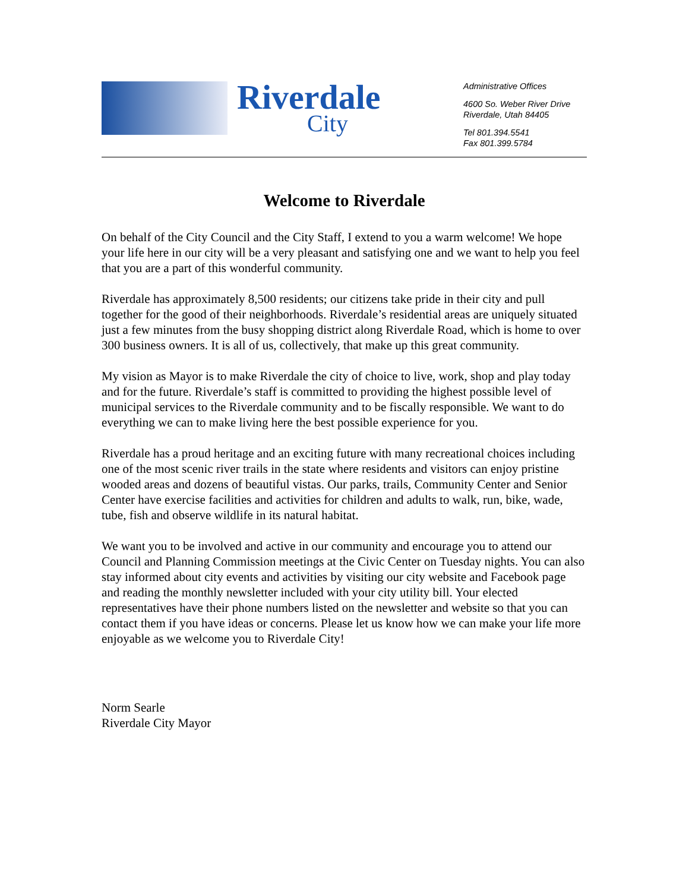Riverdale
City
Administrative Offices
4600 So. Weber River Drive
Riverdale, Utah 84405
Tel 801.394.5541
Fax 801.399.5784
Welcome to Riverdale
On behalf of the City Council and the City Staff, I extend to you a warm welcome! We hope your life here in our city will be a very pleasant and satisfying one and we want to help you feel that you are a part of this wonderful community.
Riverdale has approximately 8,500 residents; our citizens take pride in their city and pull together for the good of their neighborhoods. Riverdale’s residential areas are uniquely situated just a few minutes from the busy shopping district along Riverdale Road, which is home to over 300 business owners. It is all of us, collectively, that make up this great community.
My vision as Mayor is to make Riverdale the city of choice to live, work, shop and play today and for the future. Riverdale’s staff is committed to providing the highest possible level of municipal services to the Riverdale community and to be fiscally responsible. We want to do everything we can to make living here the best possible experience for you.
Riverdale has a proud heritage and an exciting future with many recreational choices including one of the most scenic river trails in the state where residents and visitors can enjoy pristine wooded areas and dozens of beautiful vistas. Our parks, trails, Community Center and Senior Center have exercise facilities and activities for children and adults to walk, run, bike, wade, tube, fish and observe wildlife in its natural habitat.
We want you to be involved and active in our community and encourage you to attend our Council and Planning Commission meetings at the Civic Center on Tuesday nights. You can also stay informed about city events and activities by visiting our city website and Facebook page and reading the monthly newsletter included with your city utility bill. Your elected representatives have their phone numbers listed on the newsletter and website so that you can contact them if you have ideas or concerns. Please let us know how we can make your life more enjoyable as we welcome you to Riverdale City!
Norm Searle
Riverdale City Mayor